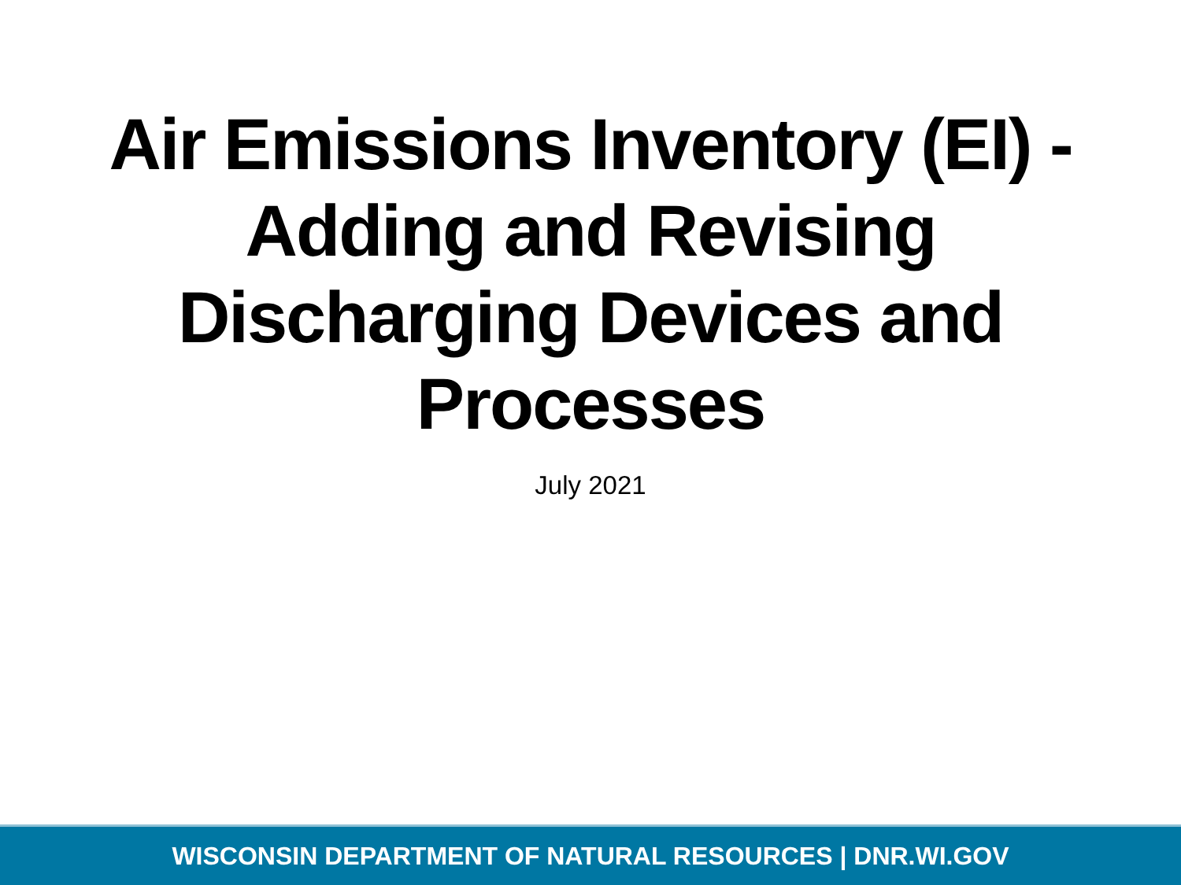Air Emissions Inventory (EI) -
Adding and Revising
Discharging Devices and
Processes
July 2021
WISCONSIN DEPARTMENT OF NATURAL RESOURCES | DNR.WI.GOV